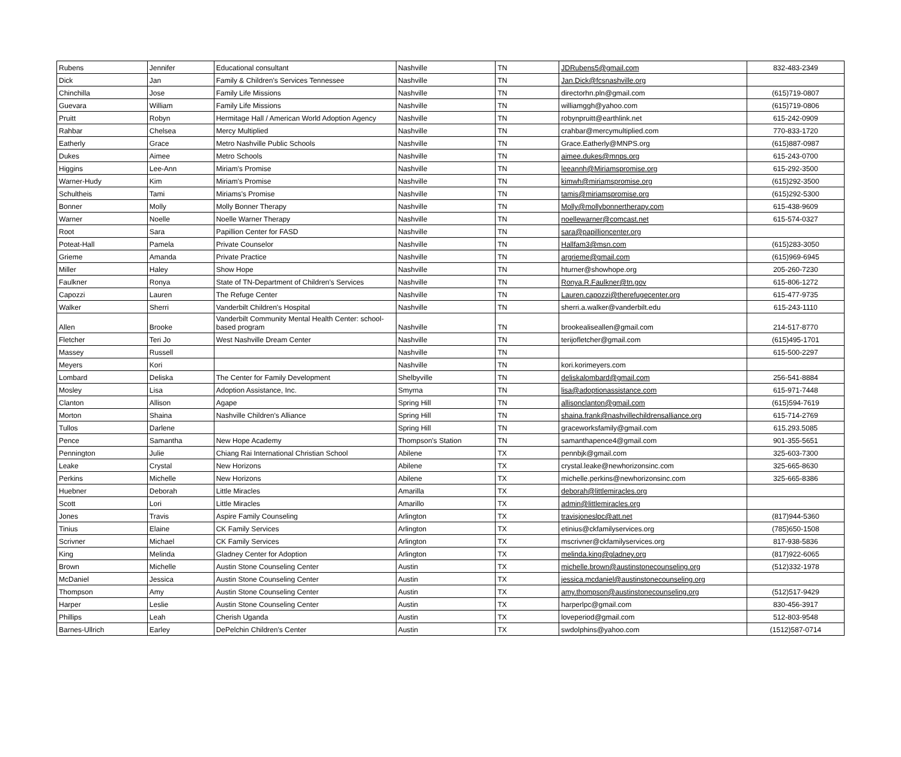| Rubens | Jennifer | Educational consultant | Nashville | TN | JDRubens5@gmail.com | 832-483-2349 |
| Dick | Jan | Family & Children's Services Tennessee | Nashville | TN | Jan.Dick@fcsnashville.org | |
| Chinchilla | Jose | Family Life Missions | Nashville | TN | directorhn.pln@gmail.com | (615)719-0807 |
| Guevara | William | Family Life Missions | Nashville | TN | williamggh@yahoo.com | (615)719-0806 |
| Pruitt | Robyn | Hermitage Hall / American World Adoption Agency | Nashville | TN | robynpruitt@earthlink.net | 615-242-0909 |
| Rahbar | Chelsea | Mercy Multiplied | Nashville | TN | crahbar@mercymultiplied.com | 770-833-1720 |
| Eatherly | Grace | Metro Nashville Public Schools | Nashville | TN | Grace.Eatherly@MNPS.org | (615)887-0987 |
| Dukes | Aimee | Metro Schools | Nashville | TN | aimee.dukes@mnps.org | 615-243-0700 |
| Higgins | Lee-Ann | Miriam's Promise | Nashville | TN | leeannh@Miriamspromise.org | 615-292-3500 |
| Warner-Hudy | Kim | Miriam's Promise | Nashville | TN | kimwh@miriamspromise.org | (615)292-3500 |
| Schultheis | Tami | Miriams's Promise | Nashville | TN | tamis@miriamspromise.org | (615)292-5300 |
| Bonner | Molly | Molly Bonner Therapy | Nashville | TN | Molly@mollybonnertherapy.com | 615-438-9609 |
| Warner | Noelle | Noelle Warner Therapy | Nashville | TN | noellewarner@comcast.net | 615-574-0327 |
| Root | Sara | Papillion Center for FASD | Nashville | TN | sara@papillioncenter.org | |
| Poteat-Hall | Pamela | Private Counselor | Nashville | TN | Hallfam3@msn.com | (615)283-3050 |
| Grieme | Amanda | Private Practice | Nashville | TN | argrieme@gmail.com | (615)969-6945 |
| Miller | Haley | Show Hope | Nashville | TN | hturner@showhope.org | 205-260-7230 |
| Faulkner | Ronya | State of TN-Department of Children's Services | Nashville | TN | Ronya.R.Faulkner@tn.gov | 615-806-1272 |
| Capozzi | Lauren | The Refuge Center | Nashville | TN | Lauren.capozzi@therefugecenter.org | 615-477-9735 |
| Walker | Sherri | Vanderbilt Children's Hospital | Nashville | TN | sherri.a.walker@vanderbilt.edu | 615-243-1110 |
| Allen | Brooke | Vanderbilt Community Mental Health Center: school-based program | Nashville | TN | brookealiseallen@gmail.com | 214-517-8770 |
| Fletcher | Teri Jo | West Nashville Dream Center | Nashville | TN | terijofletcher@gmail.com | (615)495-1701 |
| Massey | Russell | | Nashville | TN | | 615-500-2297 |
| Meyers | Kori | | Nashville | TN | kori.korimeyers.com | |
| Lombard | Deliska | The Center for Family Development | Shelbyville | TN | deliskalombard@gmail.com | 256-541-8884 |
| Mosley | Lisa | Adoption Assistance, Inc. | Smyrna | TN | lisa@adoptionassistance.com | 615-971-7448 |
| Clanton | Allison | Agape | Spring Hill | TN | allisonclanton@gmail.com | (615)594-7619 |
| Morton | Shaina | Nashville Children's Alliance | Spring Hill | TN | shaina.frank@nashvillechildrensalliance.org | 615-714-2769 |
| Tullos | Darlene | | Spring Hill | TN | graceworksfamily@gmail.com | 615.293.5085 |
| Pence | Samantha | New Hope Academy | Thompson's Station | TN | samanthapence4@gmail.com | 901-355-5651 |
| Pennington | Julie | Chiang Rai International Christian School | Abilene | TX | pennbjk@gmail.com | 325-603-7300 |
| Leake | Crystal | New Horizons | Abilene | TX | crystal.leake@newhorizonsinc.com | 325-665-8630 |
| Perkins | Michelle | New Horizons | Abilene | TX | michelle.perkins@newhorizonsinc.com | 325-665-8386 |
| Huebner | Deborah | Little Miracles | Amarilla | TX | deborah@littlemiracles.org | |
| Scott | Lori | Little Miracles | Amarillo | TX | admin@littlemiracles.org | |
| Jones | Travis | Aspire Family Counseling | Arlington | TX | travisjoneslpc@att.net | (817)944-5360 |
| Tinius | Elaine | CK Family Services | Arlington | TX | etinius@ckfamilyservices.org | (785)650-1508 |
| Scrivner | Michael | CK Family Services | Arlington | TX | mscrivner@ckfamilyservices.org | 817-938-5836 |
| King | Melinda | Gladney Center for Adoption | Arlington | TX | melinda.king@gladney.org | (817)922-6065 |
| Brown | Michelle | Austin Stone Counseling Center | Austin | TX | michelle.brown@austinstonecounseling.org | (512)332-1978 |
| McDaniel | Jessica | Austin Stone Counseling Center | Austin | TX | jessica.mcdaniel@austinstonecounseling.org | |
| Thompson | Amy | Austin Stone Counseling Center | Austin | TX | amy.thompson@austinstonecounseling.org | (512)517-9429 |
| Harper | Leslie | Austin Stone Counseling Center | Austin | TX | harperlpc@gmail.com | 830-456-3917 |
| Phillips | Leah | Cherish Uganda | Austin | TX | loveperiod@gmail.com | 512-803-9548 |
| Barnes-Ullrich | Earley | DePelchin Children's Center | Austin | TX | swdolphins@yahoo.com | (1512)587-0714 |